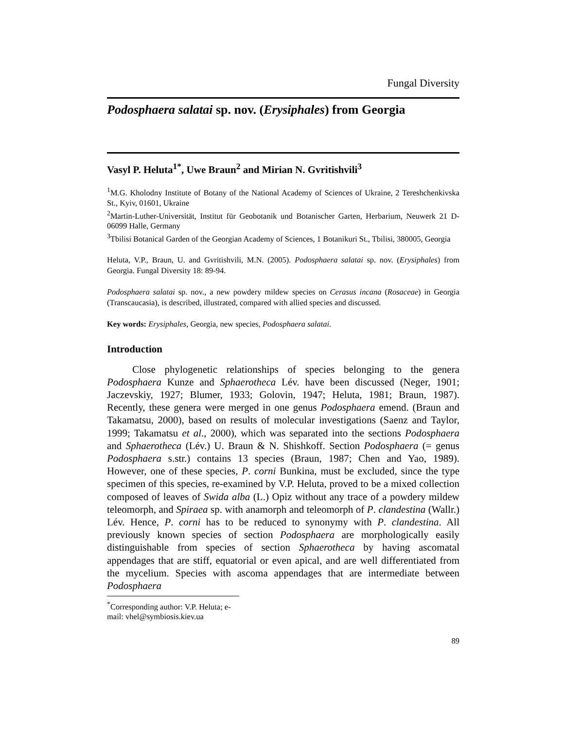Fungal Diversity
Podosphaera salatai sp. nov. (Erysiphales) from Georgia
Vasyl P. Heluta<sup>1*</sup>, Uwe Braun<sup>2</sup> and Mirian N. Gvritishvili<sup>3</sup>
<sup>1</sup> M.G. Kholodny Institute of Botany of the National Academy of Sciences of Ukraine, 2 Tereshchenkivska St., Kyiv, 01601, Ukraine
<sup>2</sup> Martin-Luther-Universität, Institut für Geobotanik und Botanischer Garten, Herbarium, Neuwerk 21 D-06099 Halle, Germany
<sup>3</sup> Tbilisi Botanical Garden of the Georgian Academy of Sciences, 1 Botanikuri St., Tbilisi, 380005, Georgia
Heluta, V.P., Braun, U. and Gvritishvili, M.N. (2005). Podosphaera salatai sp. nov. (Erysiphales) from Georgia. Fungal Diversity 18: 89-94.
Podosphaera salatai sp. nov., a new powdery mildew species on Cerasus incana (Rosaceae) in Georgia (Transcaucasia), is described, illustrated, compared with allied species and discussed.
Key words: Erysiphales, Georgia, new species, Podosphaera salatai.
Introduction
Close phylogenetic relationships of species belonging to the genera Podosphaera Kunze and Sphaerotheca Lév. have been discussed (Neger, 1901; Jaczevskiy, 1927; Blumer, 1933; Golovin, 1947; Heluta, 1981; Braun, 1987). Recently, these genera were merged in one genus Podosphaera emend. (Braun and Takamatsu, 2000), based on results of molecular investigations (Saenz and Taylor, 1999; Takamatsu et al., 2000), which was separated into the sections Podosphaera and Sphaerotheca (Lév.) U. Braun & N. Shishkoff. Section Podosphaera (= genus Podosphaera s.str.) contains 13 species (Braun, 1987; Chen and Yao, 1989). However, one of these species, P. corni Bunkina, must be excluded, since the type specimen of this species, re-examined by V.P. Heluta, proved to be a mixed collection composed of leaves of Swida alba (L.) Opiz without any trace of a powdery mildew teleomorph, and Spiraea sp. with anamorph and teleomorph of P. clandestina (Wallr.) Lév. Hence, P. corni has to be reduced to synonymy with P. clandestina. All previously known species of section Podosphaera are morphologically easily distinguishable from species of section Sphaerotheca by having ascomatal appendages that are stiff, equatorial or even apical, and are well differentiated from the mycelium. Species with ascoma appendages that are intermediate between Podosphaera
<sup>*</sup> Corresponding author: V.P. Heluta; e-mail: vhel@symbiosis.kiev.ua
89